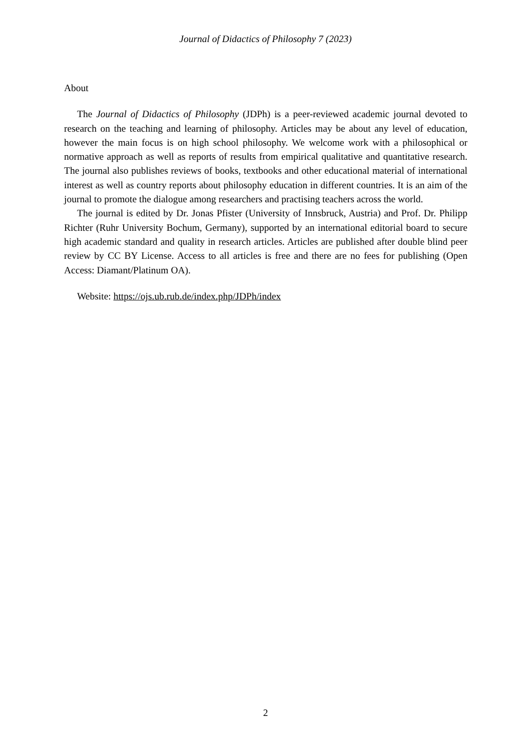Journal of Didactics of Philosophy 7 (2023)
About
The Journal of Didactics of Philosophy (JDPh) is a peer-reviewed academic journal devoted to research on the teaching and learning of philosophy. Articles may be about any level of education, however the main focus is on high school philosophy. We welcome work with a philosophical or normative approach as well as reports of results from empirical qualitative and quantitative research. The journal also publishes reviews of books, textbooks and other educational material of international interest as well as country reports about philosophy education in different countries. It is an aim of the journal to promote the dialogue among researchers and practising teachers across the world.
The journal is edited by Dr. Jonas Pfister (University of Innsbruck, Austria) and Prof. Dr. Philipp Richter (Ruhr University Bochum, Germany), supported by an international editorial board to secure high academic standard and quality in research articles. Articles are published after double blind peer review by CC BY License. Access to all articles is free and there are no fees for publishing (Open Access: Diamant/Platinum OA).
Website: https://ojs.ub.rub.de/index.php/JDPh/index
2